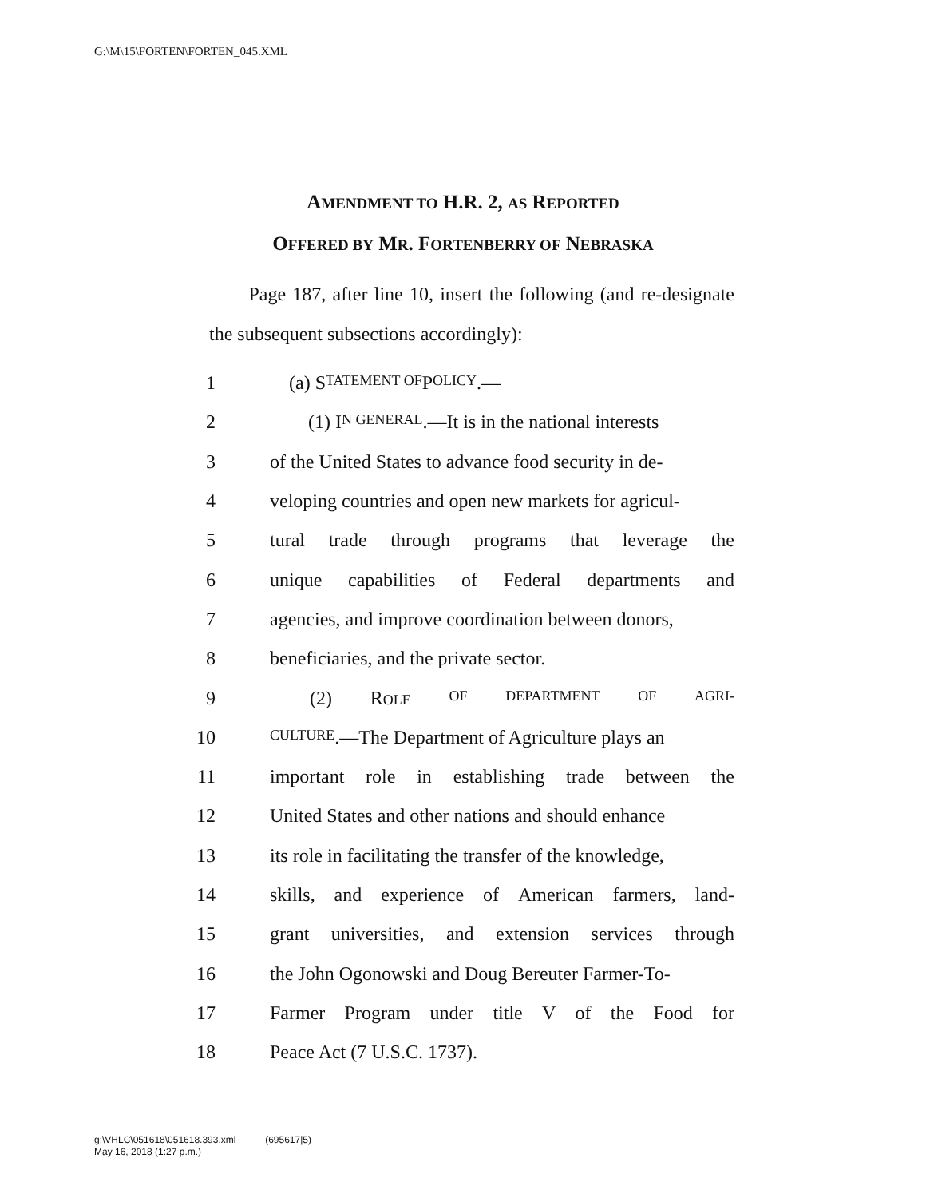G:\M\15\FORTEN\FORTEN_045.XML
AMENDMENT TO H.R. 2, AS REPORTED
OFFERED BY MR. FORTENBERRY OF NEBRASKA
Page 187, after line 10, insert the following (and re-designate the subsequent subsections accordingly):
1 (a) S TATEMENT OF P OLICY.—
2 (1) I N GENERAL.—It is in the national interests
3 of the United States to advance food security in de-
4 veloping countries and open new markets for agricul-
5 tural trade through programs that leverage the
6 unique capabilities of Federal departments and
7 agencies, and improve coordination between donors,
8 beneficiaries, and the private sector.
9 (2) ROLE OF DEPARTMENT OF AGRI-
10 CULTURE.—The Department of Agriculture plays an
11 important role in establishing trade between the
12 United States and other nations and should enhance
13 its role in facilitating the transfer of the knowledge,
14 skills, and experience of American farmers, land-
15 grant universities, and extension services through
16 the John Ogonowski and Doug Bereuter Farmer-To-
17 Farmer Program under title V of the Food for
18 Peace Act (7 U.S.C. 1737).
g:\VHLC\051618\051618.393.xml (695617|5)
May 16, 2018 (1:27 p.m.)